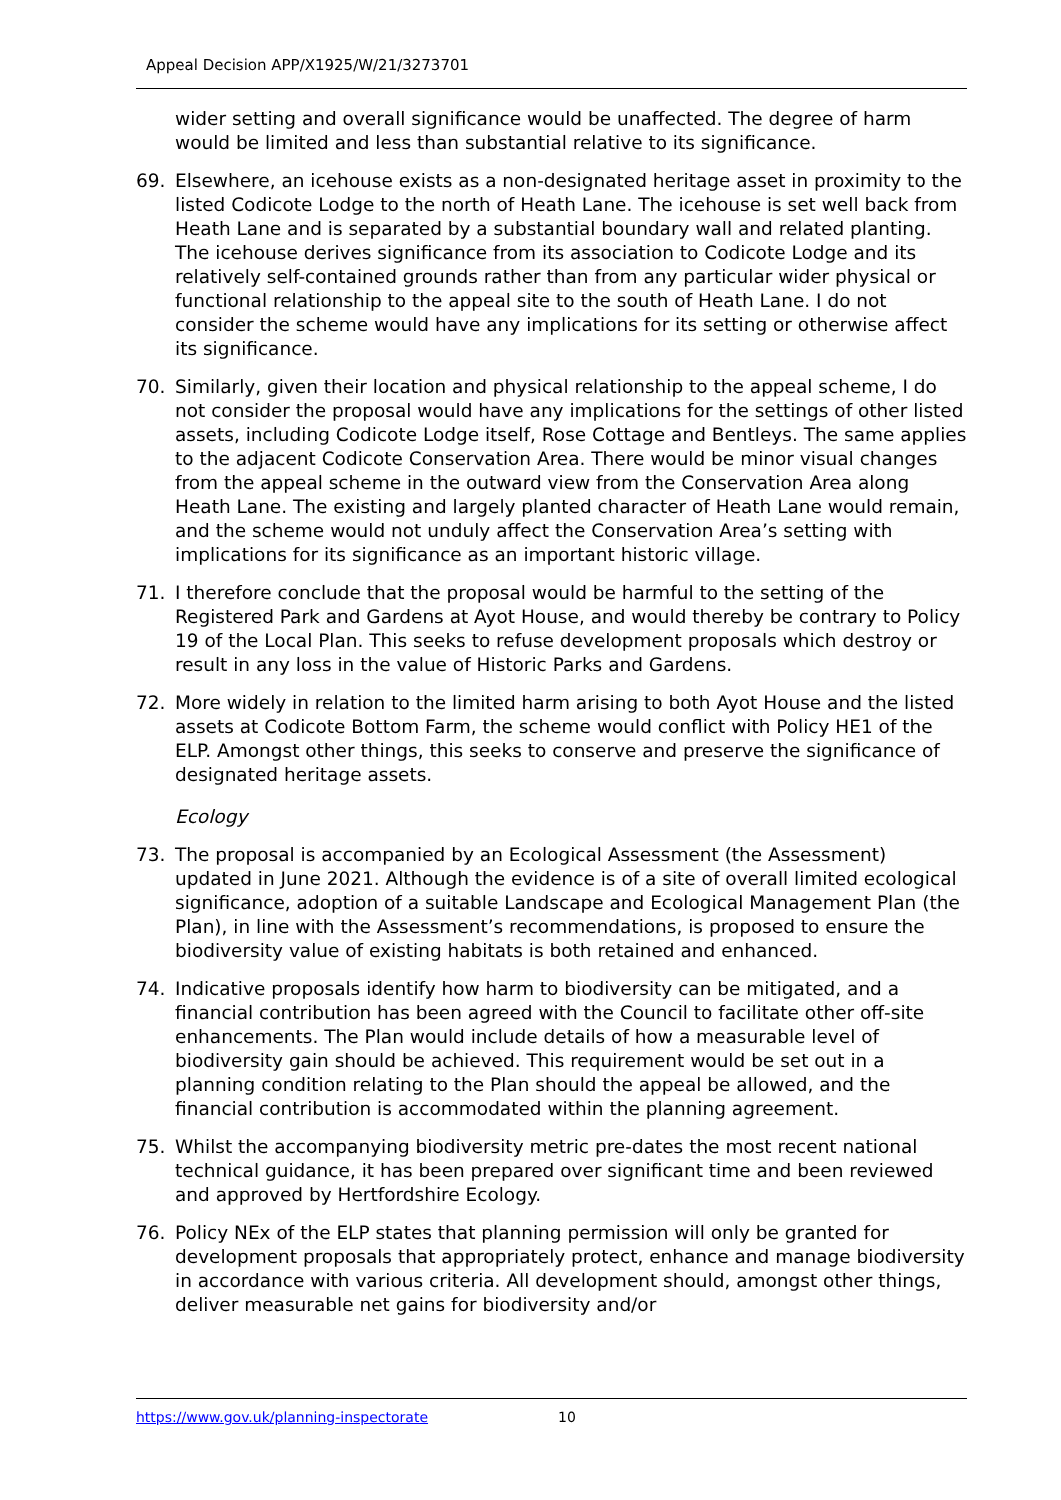Appeal Decision APP/X1925/W/21/3273701
wider setting and overall significance would be unaffected. The degree of harm would be limited and less than substantial relative to its significance.
69. Elsewhere, an icehouse exists as a non-designated heritage asset in proximity to the listed Codicote Lodge to the north of Heath Lane. The icehouse is set well back from Heath Lane and is separated by a substantial boundary wall and related planting. The icehouse derives significance from its association to Codicote Lodge and its relatively self-contained grounds rather than from any particular wider physical or functional relationship to the appeal site to the south of Heath Lane. I do not consider the scheme would have any implications for its setting or otherwise affect its significance.
70. Similarly, given their location and physical relationship to the appeal scheme, I do not consider the proposal would have any implications for the settings of other listed assets, including Codicote Lodge itself, Rose Cottage and Bentleys. The same applies to the adjacent Codicote Conservation Area. There would be minor visual changes from the appeal scheme in the outward view from the Conservation Area along Heath Lane. The existing and largely planted character of Heath Lane would remain, and the scheme would not unduly affect the Conservation Area’s setting with implications for its significance as an important historic village.
71. I therefore conclude that the proposal would be harmful to the setting of the Registered Park and Gardens at Ayot House, and would thereby be contrary to Policy 19 of the Local Plan. This seeks to refuse development proposals which destroy or result in any loss in the value of Historic Parks and Gardens.
72. More widely in relation to the limited harm arising to both Ayot House and the listed assets at Codicote Bottom Farm, the scheme would conflict with Policy HE1 of the ELP. Amongst other things, this seeks to conserve and preserve the significance of designated heritage assets.
Ecology
73. The proposal is accompanied by an Ecological Assessment (the Assessment) updated in June 2021. Although the evidence is of a site of overall limited ecological significance, adoption of a suitable Landscape and Ecological Management Plan (the Plan), in line with the Assessment’s recommendations, is proposed to ensure the biodiversity value of existing habitats is both retained and enhanced.
74. Indicative proposals identify how harm to biodiversity can be mitigated, and a financial contribution has been agreed with the Council to facilitate other off-site enhancements. The Plan would include details of how a measurable level of biodiversity gain should be achieved. This requirement would be set out in a planning condition relating to the Plan should the appeal be allowed, and the financial contribution is accommodated within the planning agreement.
75. Whilst the accompanying biodiversity metric pre-dates the most recent national technical guidance, it has been prepared over significant time and been reviewed and approved by Hertfordshire Ecology.
76. Policy NEx of the ELP states that planning permission will only be granted for development proposals that appropriately protect, enhance and manage biodiversity in accordance with various criteria. All development should, amongst other things, deliver measurable net gains for biodiversity and/or
https://www.gov.uk/planning-inspectorate 10